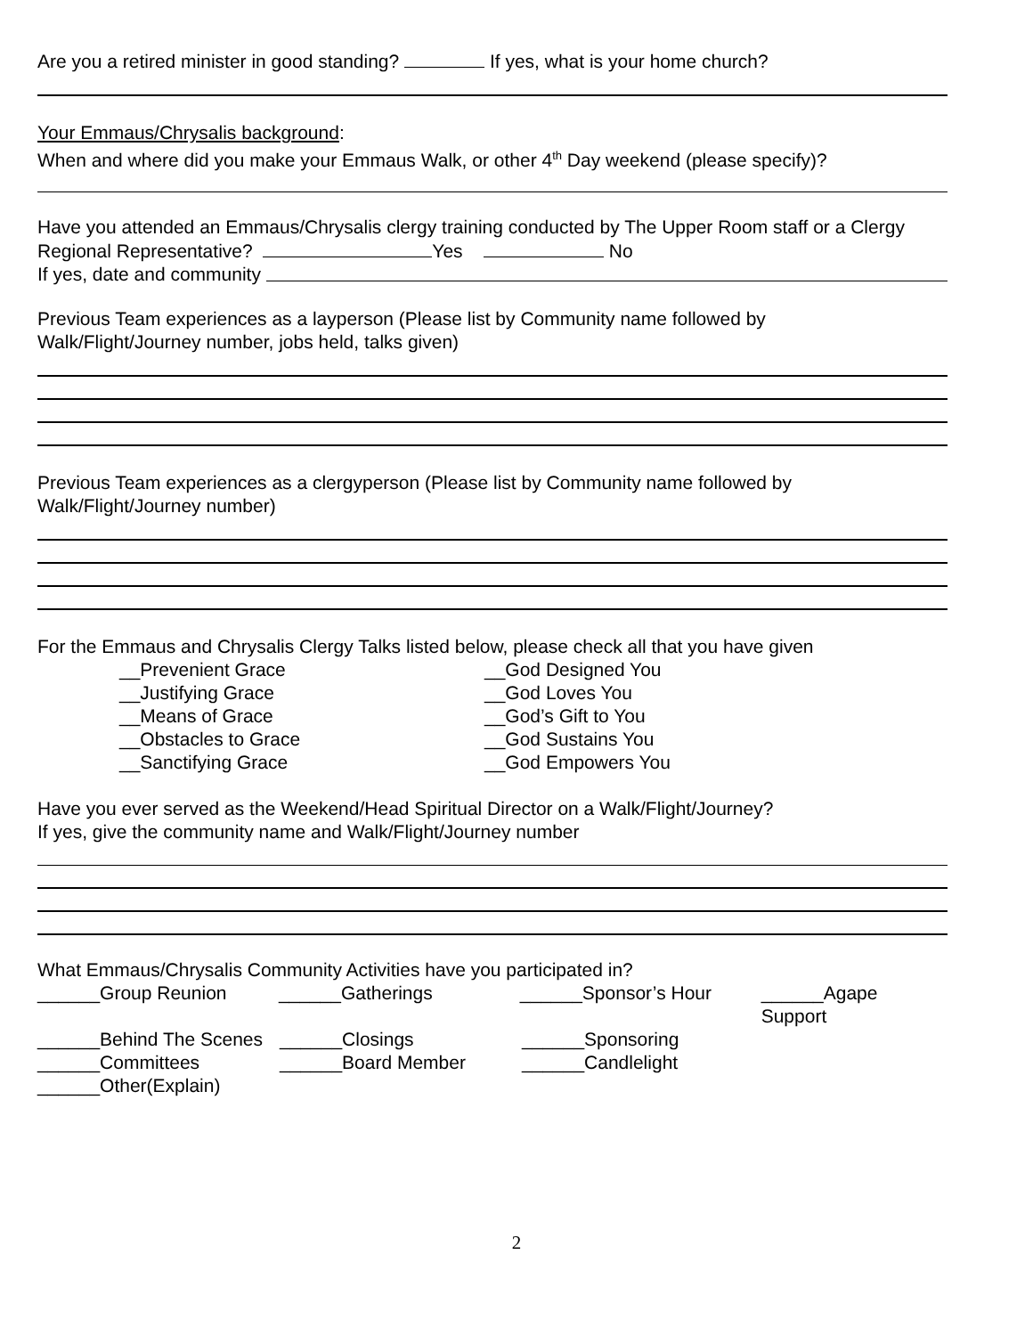Are you a retired minister in good standing? If yes, what is your home church?
Your Emmaus/Chrysalis background:
When and where did you make your Emmaus Walk, or other 4<sup>th</sup> Day weekend (please specify)?
Have you attended an Emmaus/Chrysalis clergy training conducted by The Upper Room staff or a Clergy
Regional Representative? Yes No
If yes, date and community
Previous Team experiences as a layperson (Please list by Community name followed by
Walk/Flight/Journey number, jobs held, talks given)
Previous Team experiences as a clergyperson (Please list by Community name followed by
Walk/Flight/Journey number)
For the Emmaus and Chrysalis Clergy Talks listed below, please check all that you have given
__Prevenient Grace
__Justifying Grace
__Means of Grace
__Obstacles to Grace
__Sanctifying Grace
__God Designed You
__God Loves You
__God’s Gift to You
__God Sustains You
__God Empowers You
Have you ever served as the Weekend/Head Spiritual Director on a Walk/Flight/Journey?
If yes, give the community name and Walk/Flight/Journey number
What Emmaus/Chrysalis Community Activities have you participated in?
______Group Reunion ______Gatherings ______Sponsor’s Hour ______Agape Support
______Behind The Scenes ______Closings ______Sponsoring
______Committees ______Board Member ______Candlelight
______Other(Explain)
2